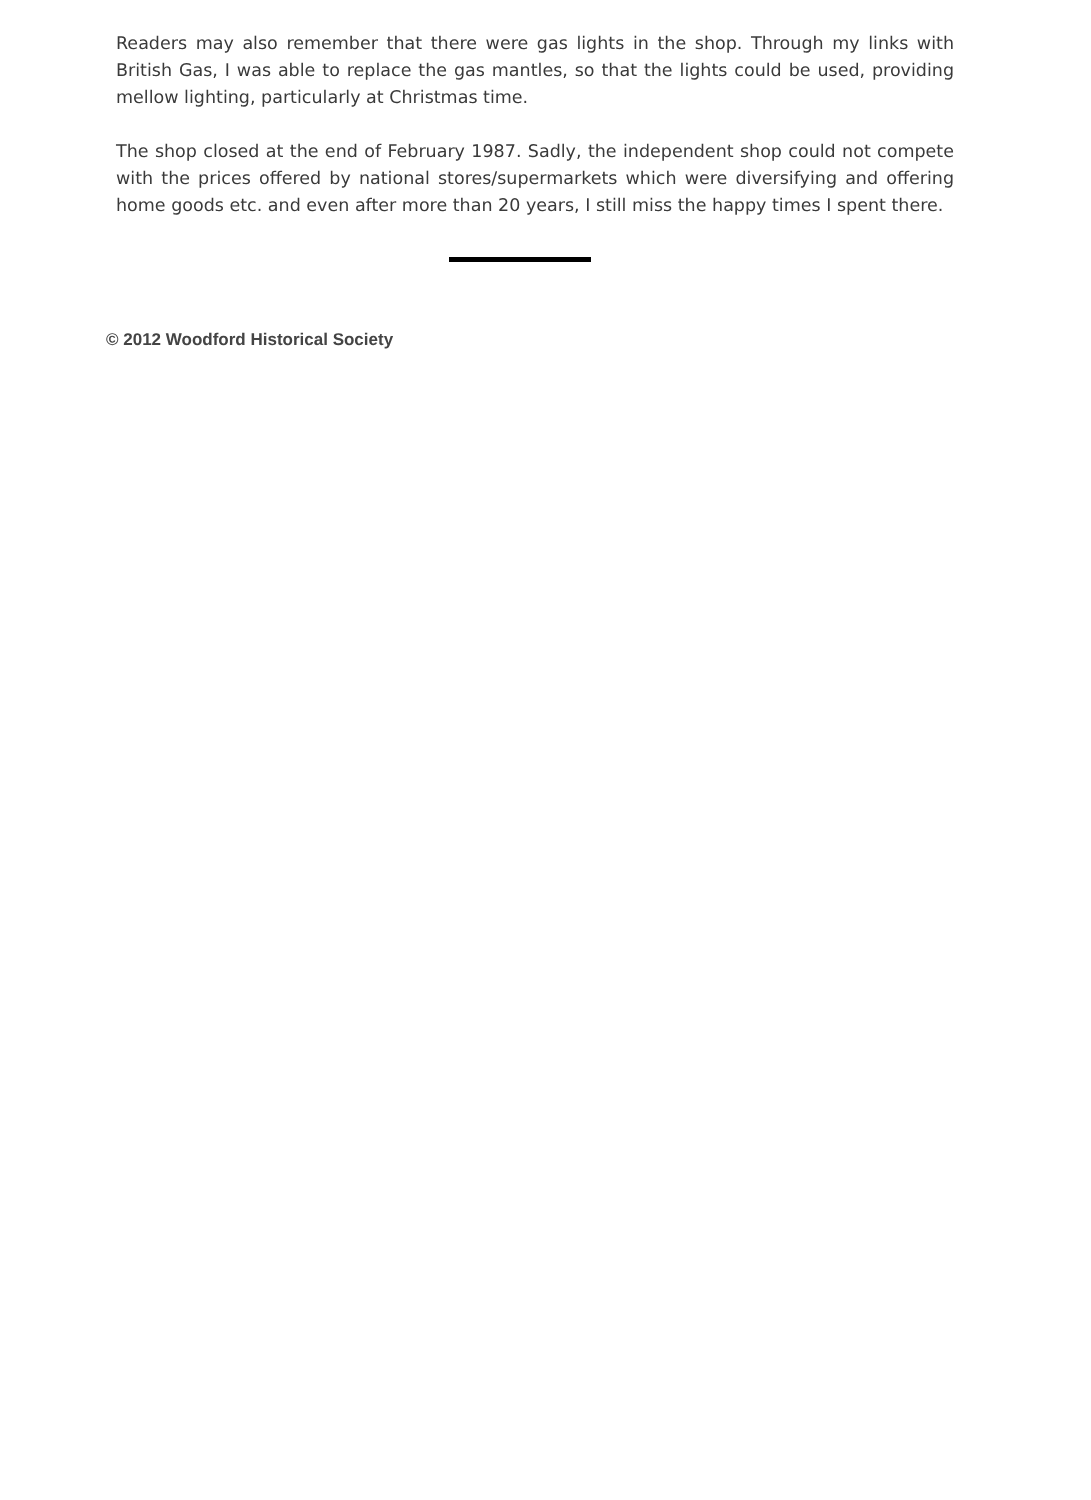Readers may also remember that there were gas lights in the shop. Through my links with British Gas, I was able to replace the gas mantles, so that the lights could be used, providing mellow lighting, particularly at Christmas time.
The shop closed at the end of February 1987. Sadly, the independent shop could not compete with the prices offered by national stores/supermarkets which were diversifying and offering home goods etc. and even after more than 20 years, I still miss the happy times I spent there.
© 2012 Woodford Historical Society